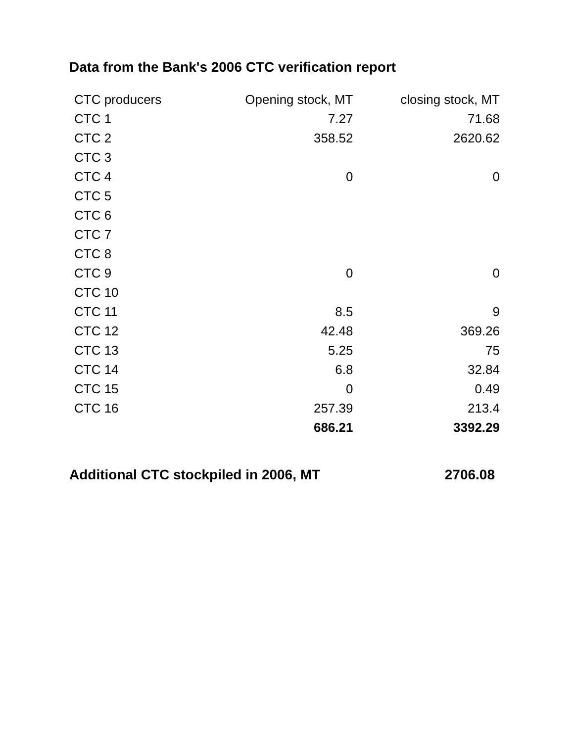Data from the Bank's 2006 CTC verification report
| CTC producers | Opening stock, MT | closing stock, MT |
| --- | --- | --- |
| CTC 1 | 7.27 | 71.68 |
| CTC 2 | 358.52 | 2620.62 |
| CTC 3 | | |
| CTC 4 | 0 | 0 |
| CTC 5 | | |
| CTC 6 | | |
| CTC 7 | | |
| CTC 8 | | |
| CTC 9 | 0 | 0 |
| CTC 10 | | |
| CTC 11 | 8.5 | 9 |
| CTC 12 | 42.48 | 369.26 |
| CTC 13 | 5.25 | 75 |
| CTC 14 | 6.8 | 32.84 |
| CTC 15 | 0 | 0.49 |
| CTC 16 | 257.39 | 213.4 |
| | 686.21 | 3392.29 |
Additional CTC stockpiled in 2006, MT 2706.08